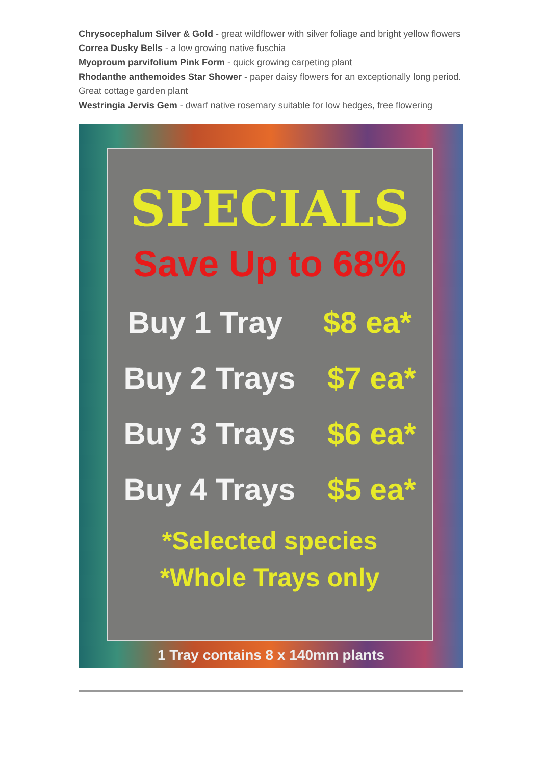Chrysocephalum Silver & Gold - great wildflower with silver foliage and bright yellow flowers
Correa Dusky Bells - a low growing native fuschia
Myoproum parvifolium Pink Form - quick growing carpeting plant
Rhodanthe anthemoides Star Shower - paper daisy flowers for an exceptionally long period. Great cottage garden plant
Westringia Jervis Gem - dwarf native rosemary suitable for low hedges, free flowering
SPECIALS
Save Up to 68%
Buy 1 Tray $8 ea*
Buy 2 Trays $7 ea*
Buy 3 Trays $6 ea*
Buy 4 Trays $5 ea*
*Selected species
*Whole Trays only
1 Tray contains 8 x 140mm plants